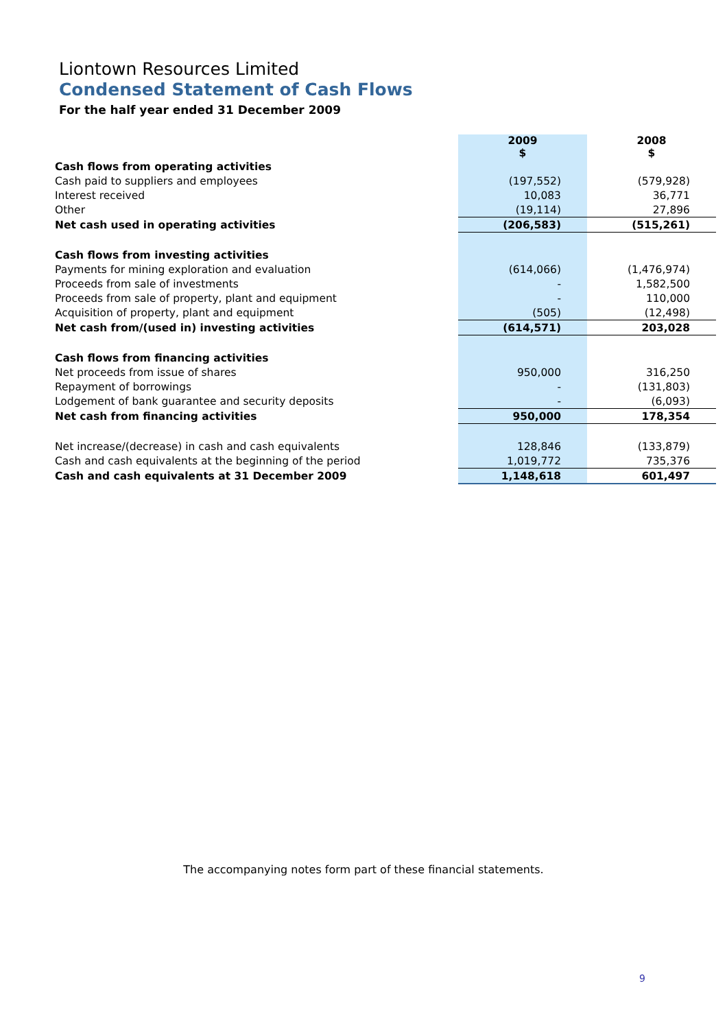Liontown Resources Limited
Condensed Statement of Cash Flows
For the half year ended 31 December 2009
| | 2009 $ | 2008 $ |
| Cash flows from operating activities | | |
| Cash paid to suppliers and employees | (197,552) | (579,928) |
| Interest received | 10,083 | 36,771 |
| Other | (19,114) | 27,896 |
| Net cash used in operating activities | (206,583) | (515,261) |
| Cash flows from investing activities | | |
| Payments for mining exploration and evaluation | (614,066) | (1,476,974) |
| Proceeds from sale of investments | - | 1,582,500 |
| Proceeds from sale of property, plant and equipment | - | 110,000 |
| Acquisition of property, plant and equipment | (505) | (12,498) |
| Net cash from/(used in) investing activities | (614,571) | 203,028 |
| Cash flows from financing activities | | |
| Net proceeds from issue of shares | 950,000 | 316,250 |
| Repayment of borrowings | - | (131,803) |
| Lodgement of bank guarantee and security deposits | - | (6,093) |
| Net cash from financing activities | 950,000 | 178,354 |
| Net increase/(decrease) in cash and cash equivalents | 128,846 | (133,879) |
| Cash and cash equivalents at the beginning of the period | 1,019,772 | 735,376 |
| Cash and cash equivalents at 31 December 2009 | 1,148,618 | 601,497 |
The accompanying notes form part of these financial statements.
9